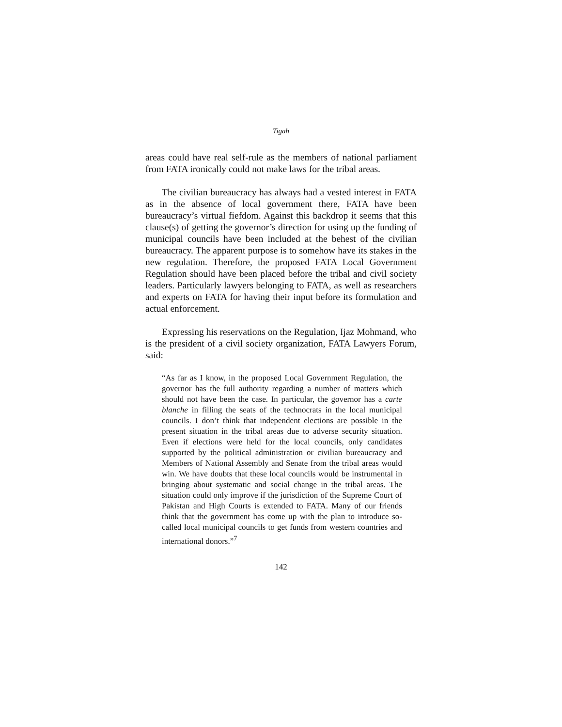Tigah
areas could have real self-rule as the members of national parliament from FATA ironically could not make laws for the tribal areas.
The civilian bureaucracy has always had a vested interest in FATA as in the absence of local government there, FATA have been bureaucracy’s virtual fiefdom. Against this backdrop it seems that this clause(s) of getting the governor’s direction for using up the funding of municipal councils have been included at the behest of the civilian bureaucracy. The apparent purpose is to somehow have its stakes in the new regulation. Therefore, the proposed FATA Local Government Regulation should have been placed before the tribal and civil society leaders. Particularly lawyers belonging to FATA, as well as researchers and experts on FATA for having their input before its formulation and actual enforcement.
Expressing his reservations on the Regulation, Ijaz Mohmand, who is the president of a civil society organization, FATA Lawyers Forum, said:
“As far as I know, in the proposed Local Government Regulation, the governor has the full authority regarding a number of matters which should not have been the case. In particular, the governor has a carte blanche in filling the seats of the technocrats in the local municipal councils. I don’t think that independent elections are possible in the present situation in the tribal areas due to adverse security situation. Even if elections were held for the local councils, only candidates supported by the political administration or civilian bureaucracy and Members of National Assembly and Senate from the tribal areas would win. We have doubts that these local councils would be instrumental in bringing about systematic and social change in the tribal areas. The situation could only improve if the jurisdiction of the Supreme Court of Pakistan and High Courts is extended to FATA. Many of our friends think that the government has come up with the plan to introduce so-called local municipal councils to get funds from western countries and international donors.”<sup>7</sup>
142